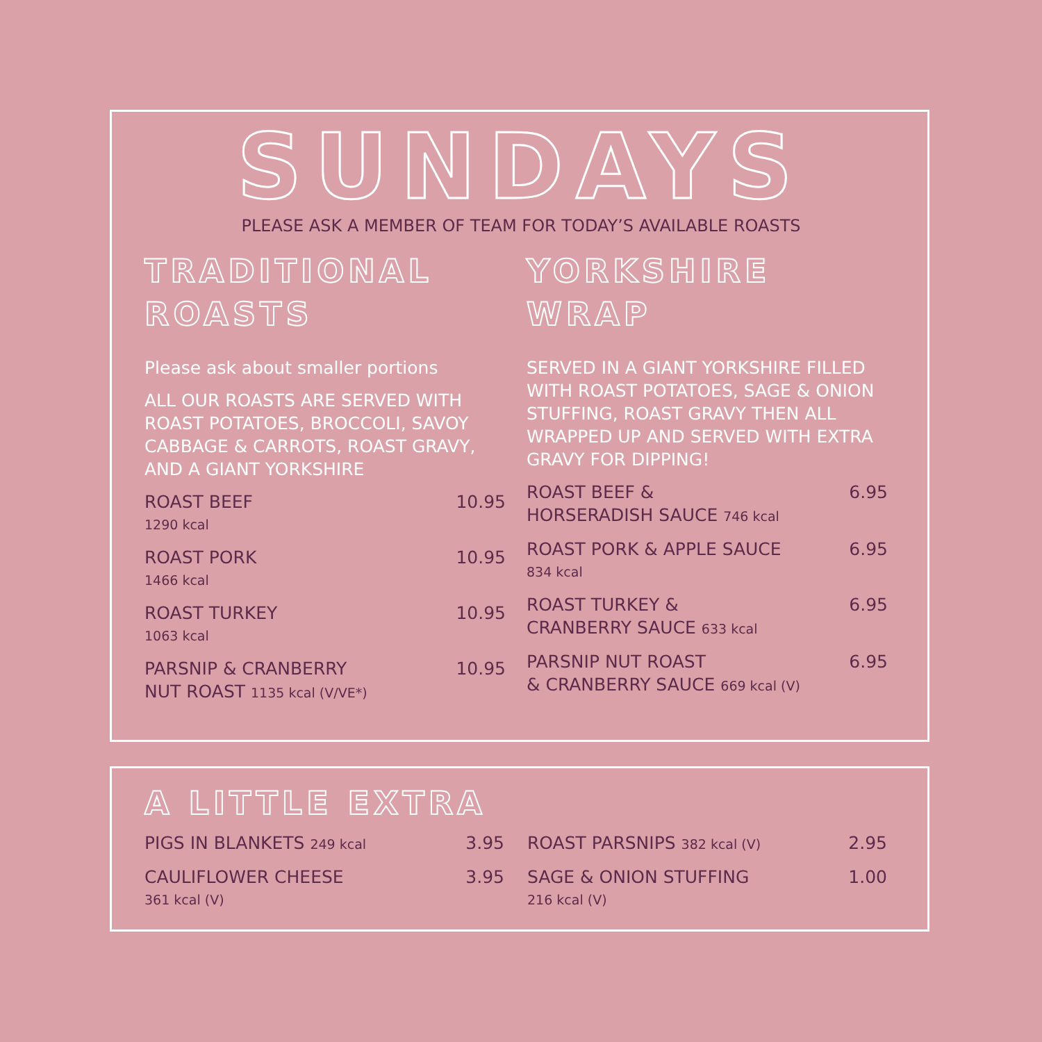SUNDAYS
PLEASE ASK A MEMBER OF TEAM FOR TODAY’S AVAILABLE ROASTS
TRADITIONAL
ROASTS
Please ask about smaller portions
ALL OUR ROASTS ARE SERVED WITH ROAST POTATOES, BROCCOLI, SAVOY CABBAGE & CARROTS, ROAST GRAVY, AND A GIANT YORKSHIRE
ROAST BEEF
1290 kcal
10.95
ROAST PORK
1466 kcal
10.95
ROAST TURKEY
1063 kcal
10.95
PARSNIP & CRANBERRY
NUT ROAST 1135 kcal (V/VE*)
10.95
YORKSHIRE
WRAP
SERVED IN A GIANT YORKSHIRE FILLED WITH ROAST POTATOES, SAGE & ONION STUFFING, ROAST GRAVY THEN ALL WRAPPED UP AND SERVED WITH EXTRA GRAVY FOR DIPPING!
ROAST BEEF &
HORSERADISH SAUCE 746 kcal
6.95
ROAST PORK & APPLE SAUCE
834 kcal
6.95
ROAST TURKEY &
CRANBERRY SAUCE 633 kcal
6.95
PARSNIP NUT ROAST
& CRANBERRY SAUCE 669 kcal (V)
6.95
A LITTLE EXTRA
PIGS IN BLANKETS 249 kcal
3.95
CAULIFLOWER CHEESE
361 kcal (V)
3.95
ROAST PARSNIPS 382 kcal (V)
2.95
SAGE & ONION STUFFING
216 kcal (V)
1.00